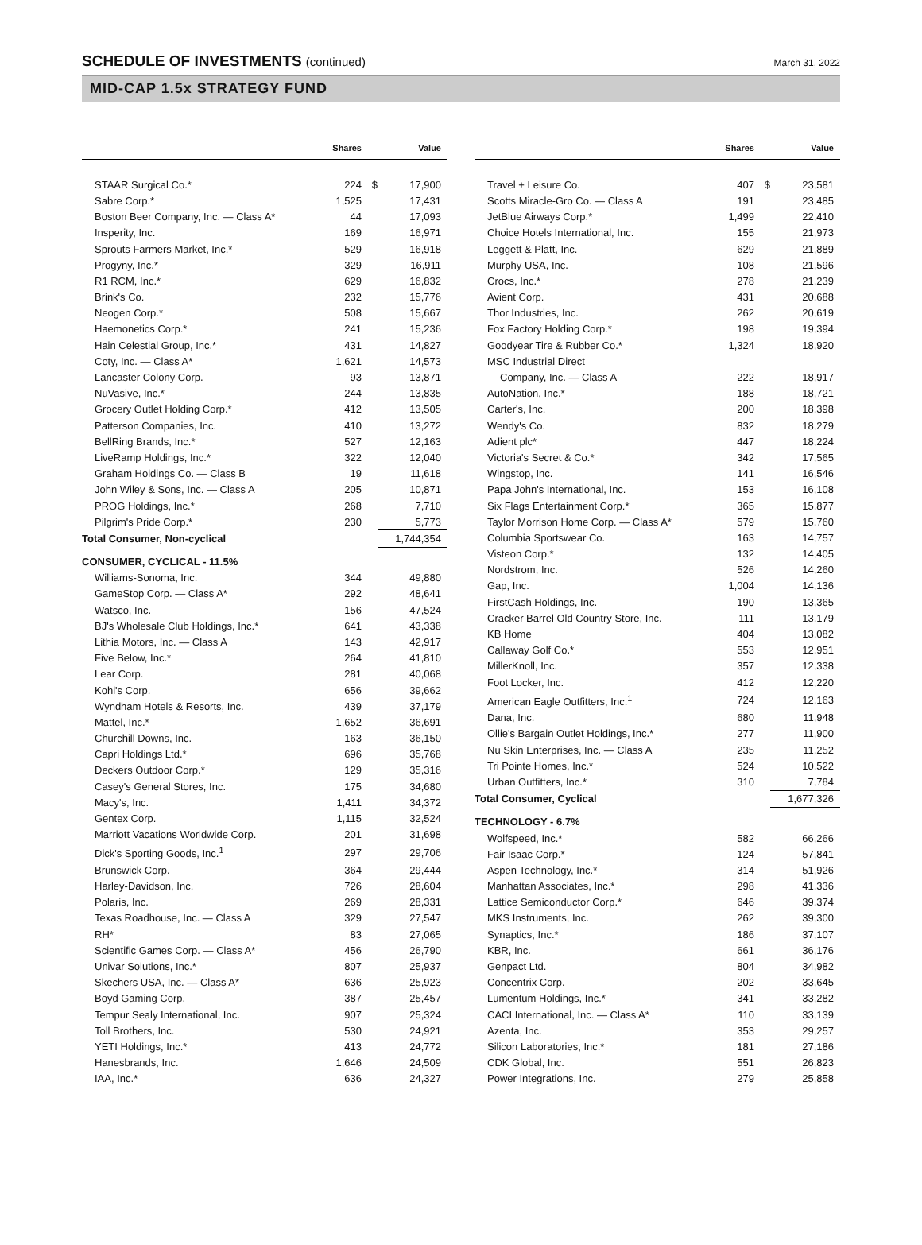SCHEDULE OF INVESTMENTS (continued)
March 31, 2022
MID-CAP 1.5x STRATEGY FUND
| | Shares | | Value |
| --- | --- | --- | --- |
| STAAR Surgical Co.* | 224 | $ | 17,900 |
| Sabre Corp.* | 1,525 | | 17,431 |
| Boston Beer Company, Inc. — Class A* | 44 | | 17,093 |
| Insperity, Inc. | 169 | | 16,971 |
| Sprouts Farmers Market, Inc.* | 529 | | 16,918 |
| Progyny, Inc.* | 329 | | 16,911 |
| R1 RCM, Inc.* | 629 | | 16,832 |
| Brink's Co. | 232 | | 15,776 |
| Neogen Corp.* | 508 | | 15,667 |
| Haemonetics Corp.* | 241 | | 15,236 |
| Hain Celestial Group, Inc.* | 431 | | 14,827 |
| Coty, Inc. — Class A* | 1,621 | | 14,573 |
| Lancaster Colony Corp. | 93 | | 13,871 |
| NuVasive, Inc.* | 244 | | 13,835 |
| Grocery Outlet Holding Corp.* | 412 | | 13,505 |
| Patterson Companies, Inc. | 410 | | 13,272 |
| BellRing Brands, Inc.* | 527 | | 12,163 |
| LiveRamp Holdings, Inc.* | 322 | | 12,040 |
| Graham Holdings Co. — Class B | 19 | | 11,618 |
| John Wiley & Sons, Inc. — Class A | 205 | | 10,871 |
| PROG Holdings, Inc.* | 268 | | 7,710 |
| Pilgrim's Pride Corp.* | 230 | | 5,773 |
| Total Consumer, Non-cyclical | | | 1,744,354 |
| CONSUMER, CYCLICAL - 11.5% | | | |
| Williams-Sonoma, Inc. | 344 | | 49,880 |
| GameStop Corp. — Class A* | 292 | | 48,641 |
| Watsco, Inc. | 156 | | 47,524 |
| BJ's Wholesale Club Holdings, Inc.* | 641 | | 43,338 |
| Lithia Motors, Inc. — Class A | 143 | | 42,917 |
| Five Below, Inc.* | 264 | | 41,810 |
| Lear Corp. | 281 | | 40,068 |
| Kohl's Corp. | 656 | | 39,662 |
| Wyndham Hotels & Resorts, Inc. | 439 | | 37,179 |
| Mattel, Inc.* | 1,652 | | 36,691 |
| Churchill Downs, Inc. | 163 | | 36,150 |
| Capri Holdings Ltd.* | 696 | | 35,768 |
| Deckers Outdoor Corp.* | 129 | | 35,316 |
| Casey's General Stores, Inc. | 175 | | 34,680 |
| Macy's, Inc. | 1,411 | | 34,372 |
| Gentex Corp. | 1,115 | | 32,524 |
| Marriott Vacations Worldwide Corp. | 201 | | 31,698 |
| Dick's Sporting Goods, Inc.<sup>1</sup> | 297 | | 29,706 |
| Brunswick Corp. | 364 | | 29,444 |
| Harley-Davidson, Inc. | 726 | | 28,604 |
| Polaris, Inc. | 269 | | 28,331 |
| Texas Roadhouse, Inc. — Class A | 329 | | 27,547 |
| RH* | 83 | | 27,065 |
| Scientific Games Corp. — Class A* | 456 | | 26,790 |
| Univar Solutions, Inc.* | 807 | | 25,937 |
| Skechers USA, Inc. — Class A* | 636 | | 25,923 |
| Boyd Gaming Corp. | 387 | | 25,457 |
| Tempur Sealy International, Inc. | 907 | | 25,324 |
| Toll Brothers, Inc. | 530 | | 24,921 |
| YETI Holdings, Inc.* | 413 | | 24,772 |
| Hanesbrands, Inc. | 1,646 | | 24,509 |
| IAA, Inc.* | 636 | | 24,327 |
| | Shares | | Value |
| --- | --- | --- | --- |
| Travel + Leisure Co. | 407 | $ | 23,581 |
| Scotts Miracle-Gro Co. — Class A | 191 | | 23,485 |
| JetBlue Airways Corp.* | 1,499 | | 22,410 |
| Choice Hotels International, Inc. | 155 | | 21,973 |
| Leggett & Platt, Inc. | 629 | | 21,889 |
| Murphy USA, Inc. | 108 | | 21,596 |
| Crocs, Inc.* | 278 | | 21,239 |
| Avient Corp. | 431 | | 20,688 |
| Thor Industries, Inc. | 262 | | 20,619 |
| Fox Factory Holding Corp.* | 198 | | 19,394 |
| Goodyear Tire & Rubber Co.* | 1,324 | | 18,920 |
| MSC Industrial Direct | | | |
| Company, Inc. — Class A | 222 | | 18,917 |
| AutoNation, Inc.* | 188 | | 18,721 |
| Carter's, Inc. | 200 | | 18,398 |
| Wendy's Co. | 832 | | 18,279 |
| Adient plc* | 447 | | 18,224 |
| Victoria's Secret & Co.* | 342 | | 17,565 |
| Wingstop, Inc. | 141 | | 16,546 |
| Papa John's International, Inc. | 153 | | 16,108 |
| Six Flags Entertainment Corp.* | 365 | | 15,877 |
| Taylor Morrison Home Corp. — Class A* | 579 | | 15,760 |
| Columbia Sportswear Co. | 163 | | 14,757 |
| Visteon Corp.* | 132 | | 14,405 |
| Nordstrom, Inc. | 526 | | 14,260 |
| Gap, Inc. | 1,004 | | 14,136 |
| FirstCash Holdings, Inc. | 190 | | 13,365 |
| Cracker Barrel Old Country Store, Inc. | 111 | | 13,179 |
| KB Home | 404 | | 13,082 |
| Callaway Golf Co.* | 553 | | 12,951 |
| MillerKnoll, Inc. | 357 | | 12,338 |
| Foot Locker, Inc. | 412 | | 12,220 |
| American Eagle Outfitters, Inc.<sup>1</sup> | 724 | | 12,163 |
| Dana, Inc. | 680 | | 11,948 |
| Ollie's Bargain Outlet Holdings, Inc.* | 277 | | 11,900 |
| Nu Skin Enterprises, Inc. — Class A | 235 | | 11,252 |
| Tri Pointe Homes, Inc.* | 524 | | 10,522 |
| Urban Outfitters, Inc.* | 310 | | 7,784 |
| Total Consumer, Cyclical | | | 1,677,326 |
| TECHNOLOGY - 6.7% | | | |
| Wolfspeed, Inc.* | 582 | | 66,266 |
| Fair Isaac Corp.* | 124 | | 57,841 |
| Aspen Technology, Inc.* | 314 | | 51,926 |
| Manhattan Associates, Inc.* | 298 | | 41,336 |
| Lattice Semiconductor Corp.* | 646 | | 39,374 |
| MKS Instruments, Inc. | 262 | | 39,300 |
| Synaptics, Inc.* | 186 | | 37,107 |
| KBR, Inc. | 661 | | 36,176 |
| Genpact Ltd. | 804 | | 34,982 |
| Concentrix Corp. | 202 | | 33,645 |
| Lumentum Holdings, Inc.* | 341 | | 33,282 |
| CACI International, Inc. — Class A* | 110 | | 33,139 |
| Azenta, Inc. | 353 | | 29,257 |
| Silicon Laboratories, Inc.* | 181 | | 27,186 |
| CDK Global, Inc. | 551 | | 26,823 |
| Power Integrations, Inc. | 279 | | 25,858 |